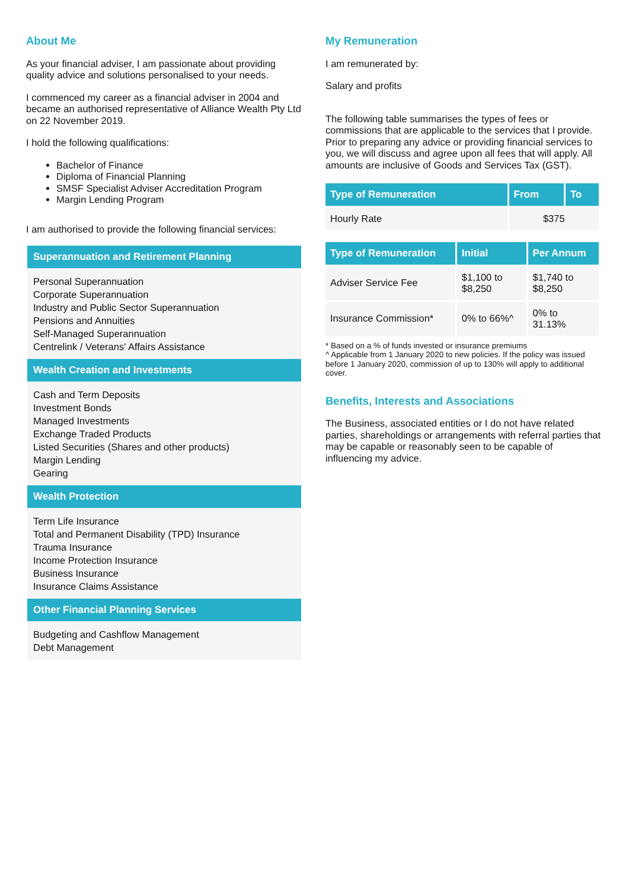About Me
As your financial adviser, I am passionate about providing quality advice and solutions personalised to your needs.
I commenced my career as a financial adviser in 2004 and became an authorised representative of Alliance Wealth Pty Ltd on 22 November 2019.
I hold the following qualifications:
Bachelor of Finance
Diploma of Financial Planning
SMSF Specialist Adviser Accreditation Program
Margin Lending Program
I am authorised to provide the following financial services:
Superannuation and Retirement Planning
Personal Superannuation
Corporate Superannuation
Industry and Public Sector Superannuation
Pensions and Annuities
Self-Managed Superannuation
Centrelink / Veterans' Affairs Assistance
Wealth Creation and Investments
Cash and Term Deposits
Investment Bonds
Managed Investments
Exchange Traded Products
Listed Securities (Shares and other products)
Margin Lending
Gearing
Wealth Protection
Term Life Insurance
Total and Permanent Disability (TPD) Insurance
Trauma Insurance
Income Protection Insurance
Business Insurance
Insurance Claims Assistance
Other Financial Planning Services
Budgeting and Cashflow Management
Debt Management
My Remuneration
I am remunerated by:
Salary and profits
The following table summarises the types of fees or commissions that are applicable to the services that I provide. Prior to preparing any advice or providing financial services to you, we will discuss and agree upon all fees that will apply. All amounts are inclusive of Goods and Services Tax (GST).
| Type of Remuneration | From | To |
| --- | --- | --- |
| Hourly Rate | $375 | |
| Type of Remuneration | Initial | Per Annum |
| --- | --- | --- |
| Adviser Service Fee | $1,100 to $8,250 | $1,740 to $8,250 |
| Insurance Commission* | 0% to 66%^ | 0% to 31.13% |
* Based on a % of funds invested or insurance premiums
^ Applicable from 1 January 2020 to new policies. If the policy was issued before 1 January 2020, commission of up to 130% will apply to additional cover.
Benefits, Interests and Associations
The Business, associated entities or I do not have related parties, shareholdings or arrangements with referral parties that may be capable or reasonably seen to be capable of influencing my advice.